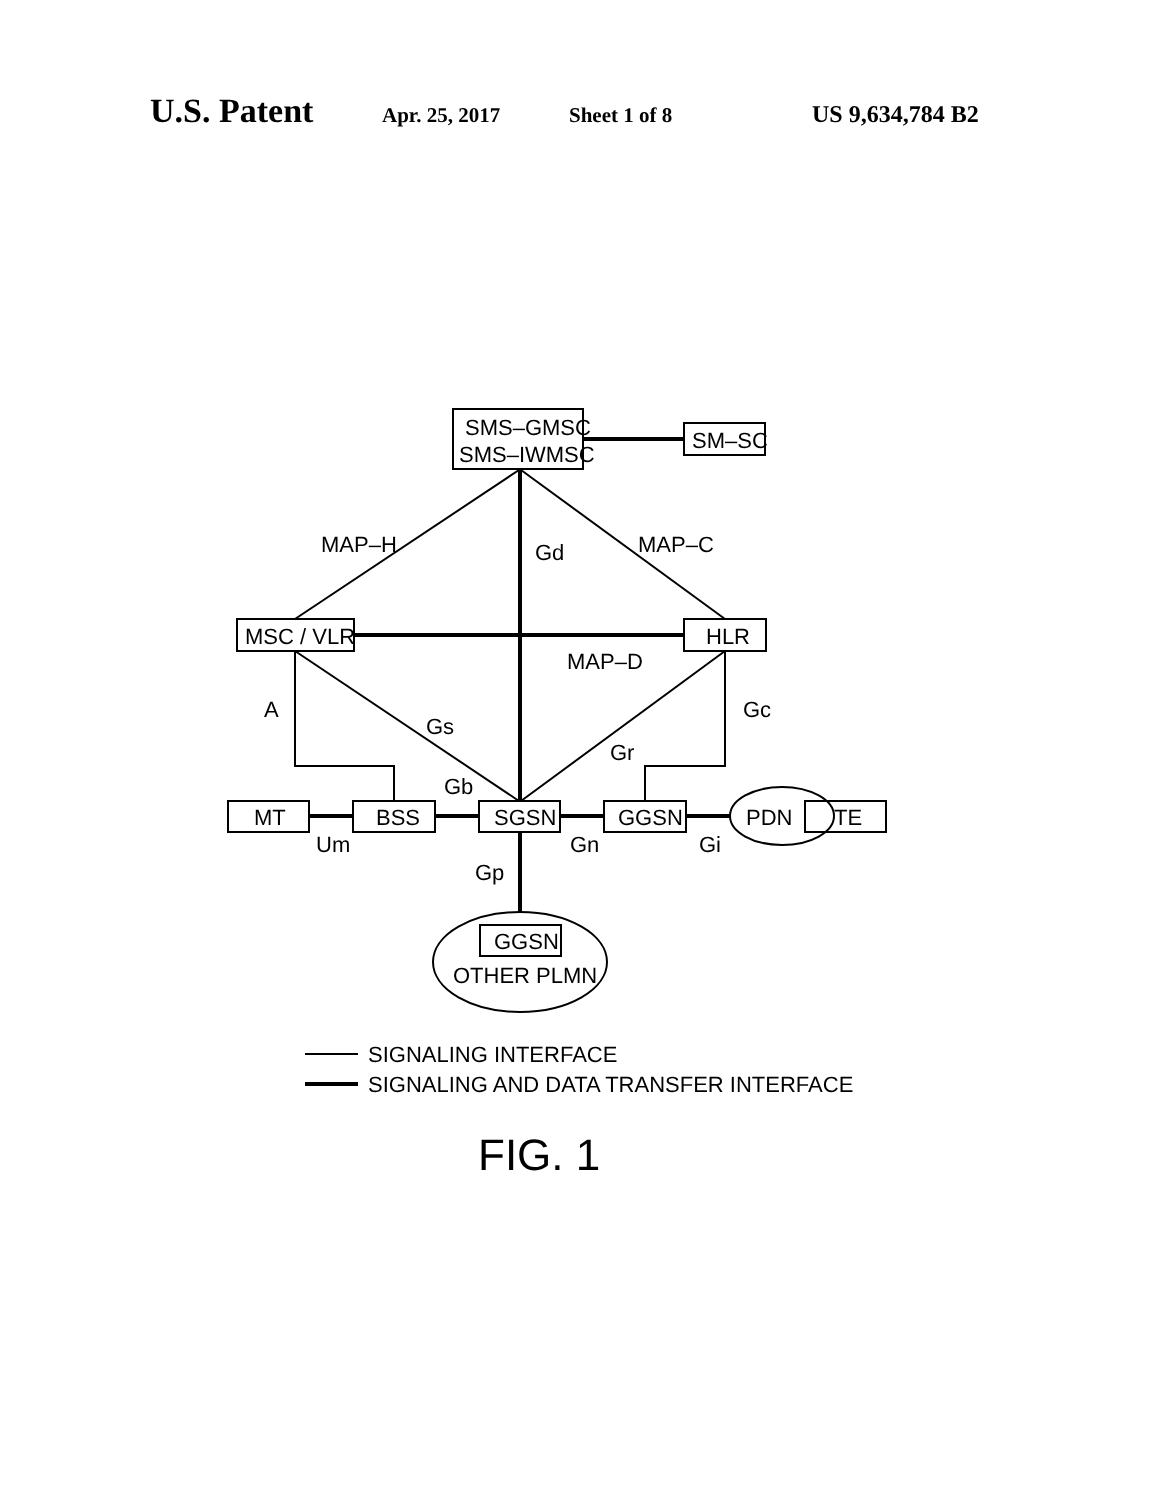U.S. Patent
Apr. 25, 2017 Sheet 1 of 8 US 9,634,784 B2
SMS–GMSC
SMS–IWMSC
SM–SC
MSC / VLR
HLR
MT
BSS
SGSN
GGSN
PDN
TE
GGSN
OTHER PLMN
MAP–H
Gd
MAP–C
MAP–D
A
Gs
Gr
Gc
Gb
Um
Gn
Gi
Gp
SIGNALING INTERFACE
SIGNALING AND DATA TRANSFER INTERFACE
FIG. 1